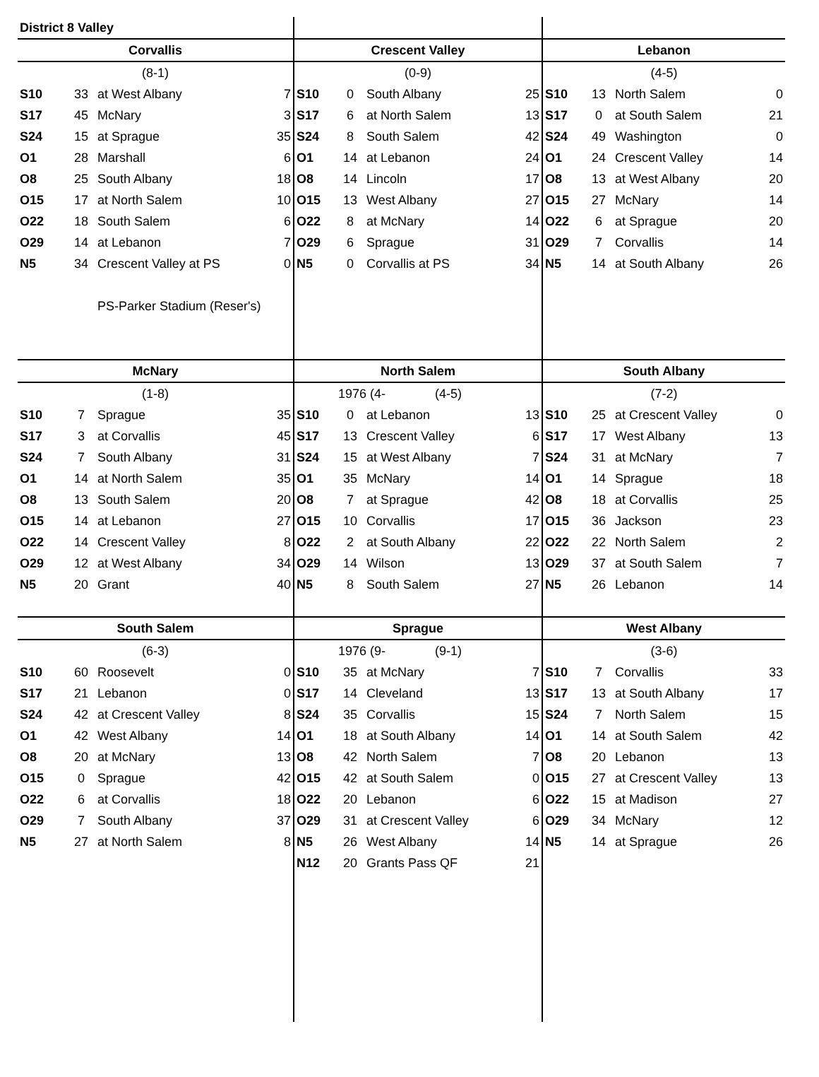| District 8 Valley | | | | | | | | | | | |
| Corvallis | | | | Crescent Valley | | | | Lebanon | | | |
| (8-1) | | | | (0-9) | | | | (4-5) | | | |
| S10 | 33 | at West Albany | 7 | S10 | 0 | South Albany | 25 | S10 | 13 | North Salem | 0 |
| S17 | 45 | McNary | 3 | S17 | 6 | at North Salem | 13 | S17 | 0 | at South Salem | 21 |
| S24 | 15 | at Sprague | 35 | S24 | 8 | South Salem | 42 | S24 | 49 | Washington | 0 |
| O1 | 28 | Marshall | 6 | O1 | 14 | at Lebanon | 24 | O1 | 24 | Crescent Valley | 14 |
| O8 | 25 | South Albany | 18 | O8 | 14 | Lincoln | 17 | O8 | 13 | at West Albany | 20 |
| O15 | 17 | at North Salem | 10 | O15 | 13 | West Albany | 27 | O15 | 27 | McNary | 14 |
| O22 | 18 | South Salem | 6 | O22 | 8 | at McNary | 14 | O22 | 6 | at Sprague | 20 |
| O29 | 14 | at Lebanon | 7 | O29 | 6 | Sprague | 31 | O29 | 7 | Corvallis | 14 |
| N5 | 34 | Crescent Valley at PS | 0 | N5 | 0 | Corvallis at PS | 34 | N5 | 14 | at South Albany | 26 |
| | | PS-Parker Stadium (Reser's) | | | | | | | | | |
| McNary | | | | North Salem | | | | South Albany | | | |
| (1-8) | | | | | 1976 (4- (4-5) | | | (7-2) | | | |
| S10 | 7 | Sprague | 35 | S10 | 0 | at Lebanon | 13 | S10 | 25 | at Crescent Valley | 0 |
| S17 | 3 | at Corvallis | 45 | S17 | 13 | Crescent Valley | 6 | S17 | 17 | West Albany | 13 |
| S24 | 7 | South Albany | 31 | S24 | 15 | at West Albany | 7 | S24 | 31 | at McNary | 7 |
| O1 | 14 | at North Salem | 35 | O1 | 35 | McNary | 14 | O1 | 14 | Sprague | 18 |
| O8 | 13 | South Salem | 20 | O8 | 7 | at Sprague | 42 | O8 | 18 | at Corvallis | 25 |
| O15 | 14 | at Lebanon | 27 | O15 | 10 | Corvallis | 17 | O15 | 36 | Jackson | 23 |
| O22 | 14 | Crescent Valley | 8 | O22 | 2 | at South Albany | 22 | O22 | 22 | North Salem | 2 |
| O29 | 12 | at West Albany | 34 | O29 | 14 | Wilson | 13 | O29 | 37 | at South Salem | 7 |
| N5 | 20 | Grant | 40 | N5 | 8 | South Salem | 27 | N5 | 26 | Lebanon | 14 |
| South Salem | | | | Sprague | | | | West Albany | | | |
| (6-3) | | | | | 1976 (9- (9-1) | | | (3-6) | | | |
| S10 | 60 | Roosevelt | 0 | S10 | 35 | at McNary | 7 | S10 | 7 | Corvallis | 33 |
| S17 | 21 | Lebanon | 0 | S17 | 14 | Cleveland | 13 | S17 | 13 | at South Albany | 17 |
| S24 | 42 | at Crescent Valley | 8 | S24 | 35 | Corvallis | 15 | S24 | 7 | North Salem | 15 |
| O1 | 42 | West Albany | 14 | O1 | 18 | at South Albany | 14 | O1 | 14 | at South Salem | 42 |
| O8 | 20 | at McNary | 13 | O8 | 42 | North Salem | 7 | O8 | 20 | Lebanon | 13 |
| O15 | 0 | Sprague | 42 | O15 | 42 | at South Salem | 0 | O15 | 27 | at Crescent Valley | 13 |
| O22 | 6 | at Corvallis | 18 | O22 | 20 | Lebanon | 6 | O22 | 15 | at Madison | 27 |
| O29 | 7 | South Albany | 37 | O29 | 31 | at Crescent Valley | 6 | O29 | 34 | McNary | 12 |
| N5 | 27 | at North Salem | 8 | N5 | 26 | West Albany | 14 | N5 | 14 | at Sprague | 26 |
| | | | | N12 | 20 | Grants Pass QF | 21 | | | | |